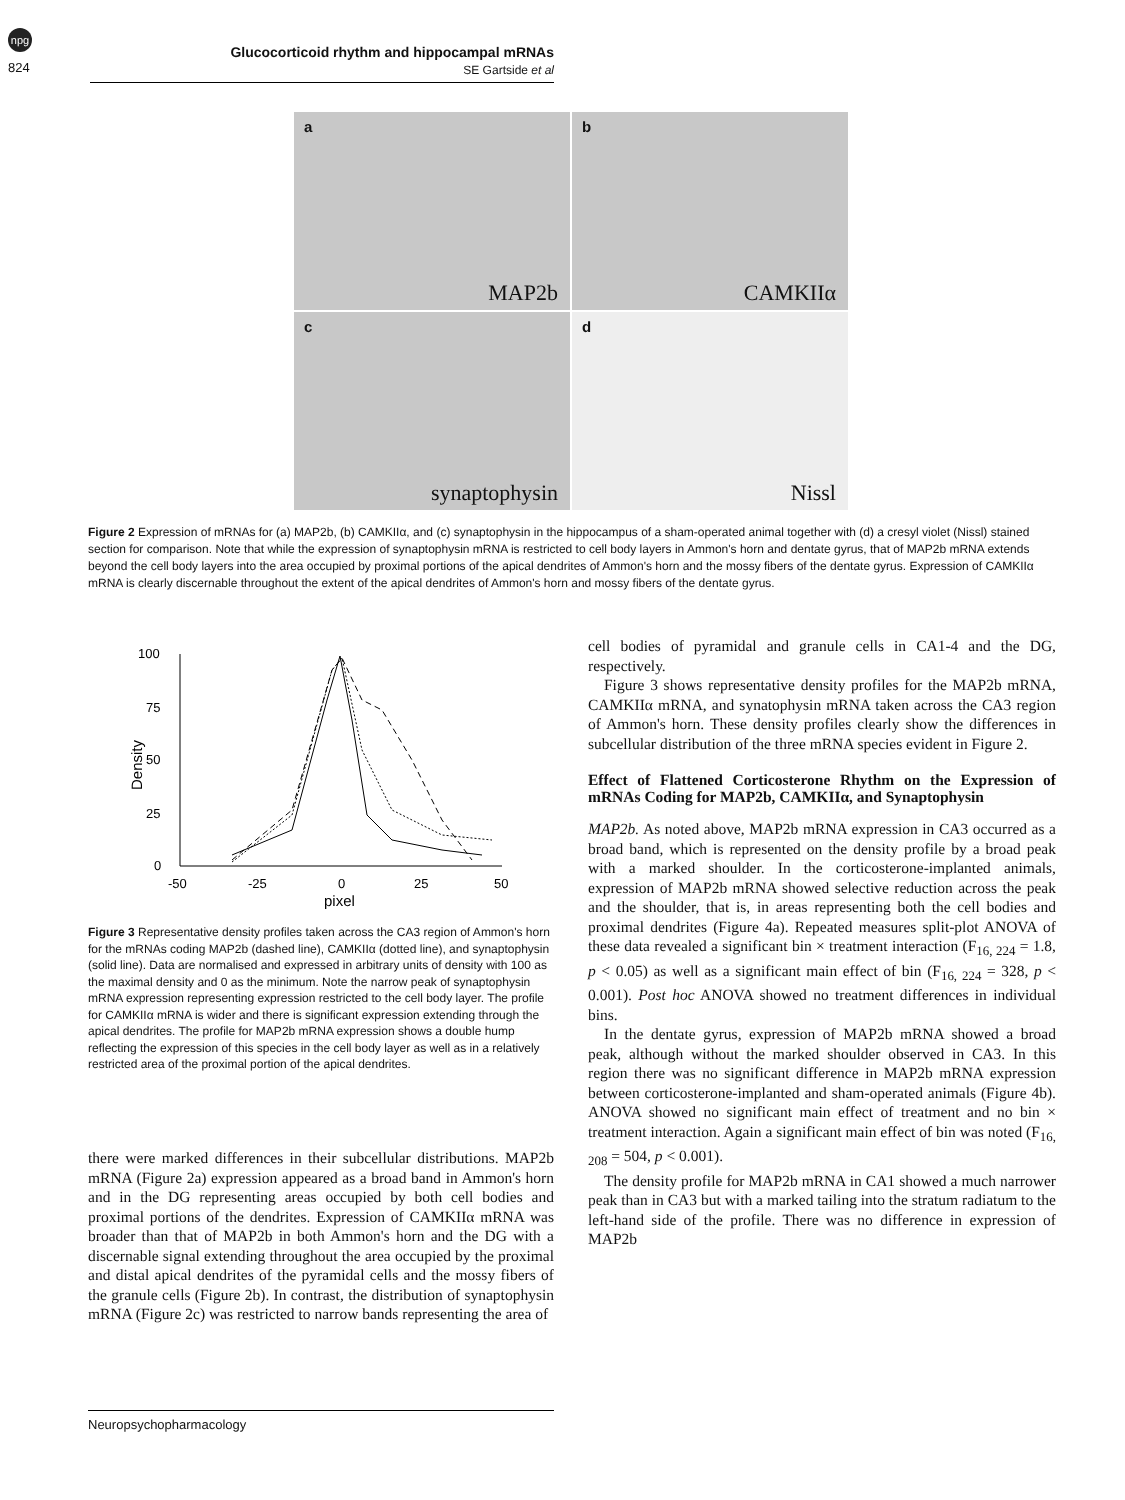npg
824
Glucocorticoid rhythm and hippocampal mRNAs
SE Gartside et al
a
MAP2b
b
CAMKIIα
c
synaptophysin
d
Nissl
Figure 2 Expression of mRNAs for (a) MAP2b, (b) CAMKIIα, and (c) synaptophysin in the hippocampus of a sham-operated animal together with (d) a cresyl violet (Nissl) stained section for comparison. Note that while the expression of synaptophysin mRNA is restricted to cell body layers in Ammon's horn and dentate gyrus, that of MAP2b mRNA extends beyond the cell body layers into the area occupied by proximal portions of the apical dendrites of Ammon's horn and the mossy fibers of the dentate gyrus. Expression of CAMKIIα mRNA is clearly discernable throughout the extent of the apical dendrites of Ammon's horn and mossy fibers of the dentate gyrus.
100
75
50
25
0
-50
-25
0
25
50
pixel
Density
Figure 3 Representative density profiles taken across the CA3 region of Ammon's horn for the mRNAs coding MAP2b (dashed line), CAMKIIα (dotted line), and synaptophysin (solid line). Data are normalised and expressed in arbitrary units of density with 100 as the maximal density and 0 as the minimum. Note the narrow peak of synaptophysin mRNA expression representing expression restricted to the cell body layer. The profile for CAMKIIα mRNA is wider and there is significant expression extending through the apical dendrites. The profile for MAP2b mRNA expression shows a double hump reflecting the expression of this species in the cell body layer as well as in a relatively restricted area of the proximal portion of the apical dendrites.
there were marked differences in their subcellular distributions. MAP2b mRNA (Figure 2a) expression appeared as a broad band in Ammon's horn and in the DG representing areas occupied by both cell bodies and proximal portions of the dendrites. Expression of CAMKIIα mRNA was broader than that of MAP2b in both Ammon's horn and the DG with a discernable signal extending throughout the area occupied by the proximal and distal apical dendrites of the pyramidal cells and the mossy fibers of the granule cells (Figure 2b). In contrast, the distribution of synaptophysin mRNA (Figure 2c) was restricted to narrow bands representing the area of
cell bodies of pyramidal and granule cells in CA1-4 and the DG, respectively.
Figure 3 shows representative density profiles for the MAP2b mRNA, CAMKIIα mRNA, and synatophysin mRNA taken across the CA3 region of Ammon's horn. These density profiles clearly show the differences in subcellular distribution of the three mRNA species evident in Figure 2.
Effect of Flattened Corticosterone Rhythm on the Expression of mRNAs Coding for MAP2b, CAMKIIα, and Synaptophysin
MAP2b. As noted above, MAP2b mRNA expression in CA3 occurred as a broad band, which is represented on the density profile by a broad peak with a marked shoulder. In the corticosterone-implanted animals, expression of MAP2b mRNA showed selective reduction across the peak and the shoulder, that is, in areas representing both the cell bodies and proximal dendrites (Figure 4a). Repeated measures split-plot ANOVA of these data revealed a significant bin × treatment interaction (F<sub>16, 224</sub> = 1.8, p < 0.05) as well as a significant main effect of bin (F<sub>16, 224</sub> = 328, p < 0.001). Post hoc ANOVA showed no treatment differences in individual bins.
In the dentate gyrus, expression of MAP2b mRNA showed a broad peak, although without the marked shoulder observed in CA3. In this region there was no significant difference in MAP2b mRNA expression between corticosterone-implanted and sham-operated animals (Figure 4b). ANOVA showed no significant main effect of treatment and no bin × treatment interaction. Again a significant main effect of bin was noted (F<sub>16, 208</sub> = 504, p < 0.001).
The density profile for MAP2b mRNA in CA1 showed a much narrower peak than in CA3 but with a marked tailing into the stratum radiatum to the left-hand side of the profile. There was no difference in expression of MAP2b
Neuropsychopharmacology